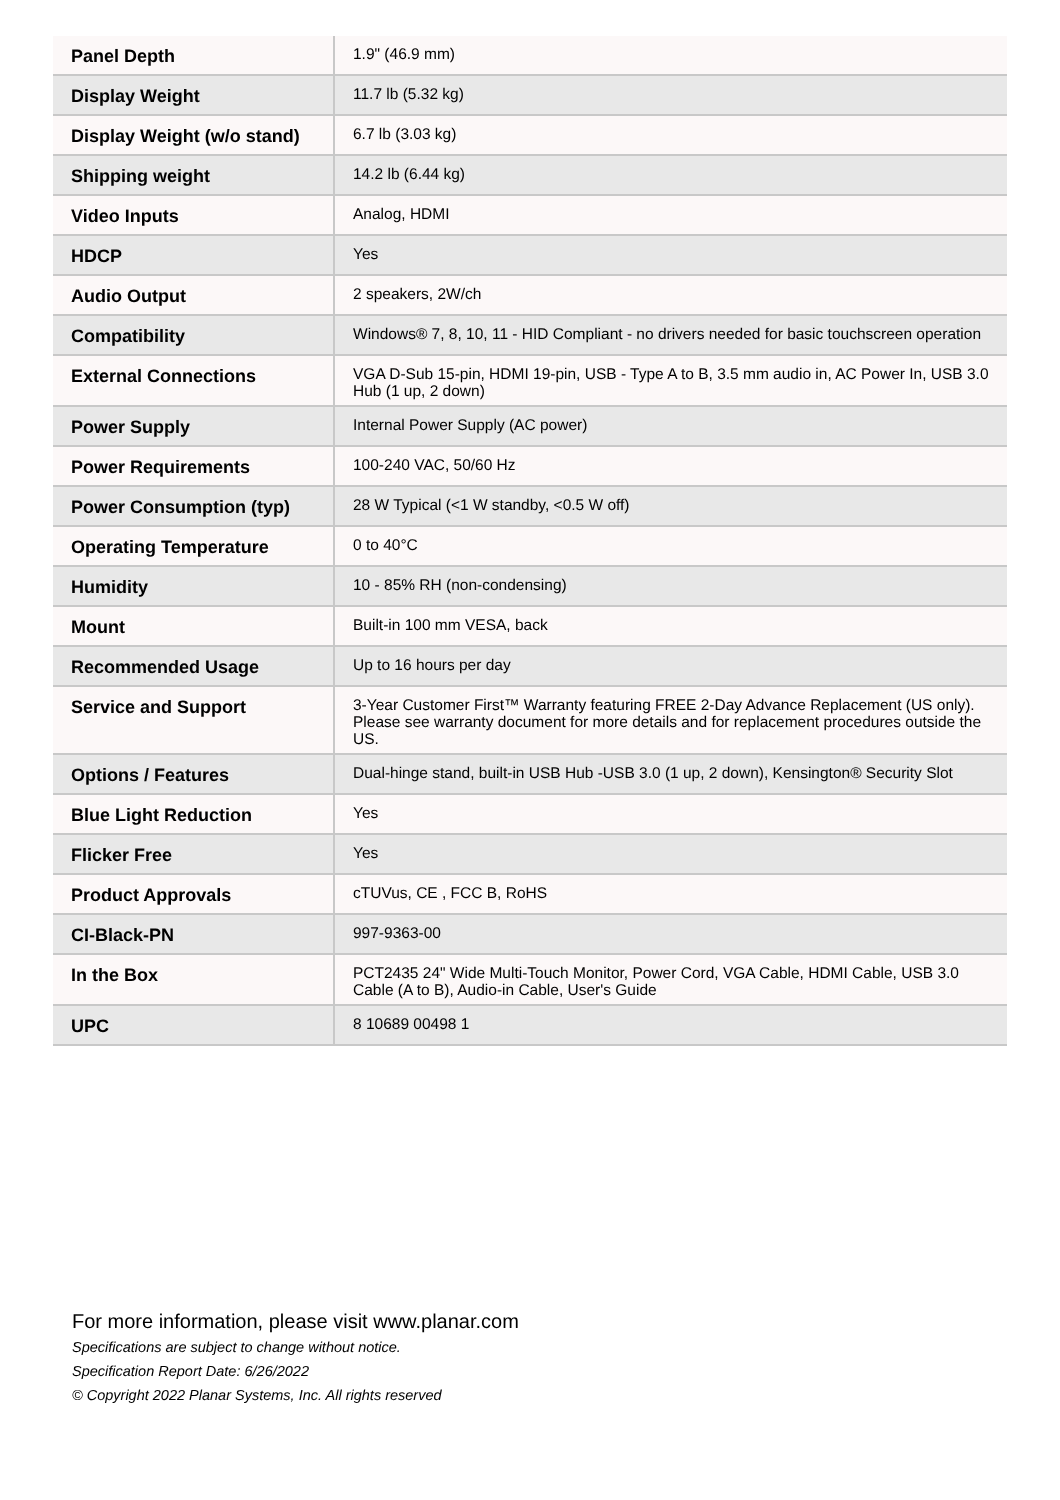| Panel Depth | 1.9" (46.9 mm) |
| Display Weight | 11.7 lb (5.32 kg) |
| Display Weight (w/o stand) | 6.7 lb (3.03 kg) |
| Shipping weight | 14.2 lb (6.44 kg) |
| Video Inputs | Analog, HDMI |
| HDCP | Yes |
| Audio Output | 2 speakers, 2W/ch |
| Compatibility | Windows® 7, 8, 10, 11 - HID Compliant - no drivers needed for basic touchscreen operation |
| External Connections | VGA D-Sub 15-pin, HDMI 19-pin, USB - Type A to B, 3.5 mm audio in, AC Power In, USB 3.0 Hub (1 up, 2 down) |
| Power Supply | Internal Power Supply (AC power) |
| Power Requirements | 100-240 VAC, 50/60 Hz |
| Power Consumption (typ) | 28 W Typical (<1 W standby, <0.5 W off) |
| Operating Temperature | 0 to 40°C |
| Humidity | 10 - 85% RH (non-condensing) |
| Mount | Built-in 100 mm VESA, back |
| Recommended Usage | Up to 16 hours per day |
| Service and Support | 3-Year Customer First™ Warranty featuring FREE 2-Day Advance Replacement (US only). Please see warranty document for more details and for replacement procedures outside the US. |
| Options / Features | Dual-hinge stand, built-in USB Hub -USB 3.0 (1 up, 2 down), Kensington® Security Slot |
| Blue Light Reduction | Yes |
| Flicker Free | Yes |
| Product Approvals | cTUVus, CE , FCC B, RoHS |
| CI-Black-PN | 997-9363-00 |
| In the Box | PCT2435 24" Wide Multi-Touch Monitor, Power Cord, VGA Cable, HDMI Cable, USB 3.0 Cable (A to B), Audio-in Cable, User's Guide |
| UPC | 8 10689 00498 1 |
For more information, please visit www.planar.com
Specifications are subject to change without notice.
Specification Report Date: 6/26/2022
© Copyright 2022 Planar Systems, Inc. All rights reserved